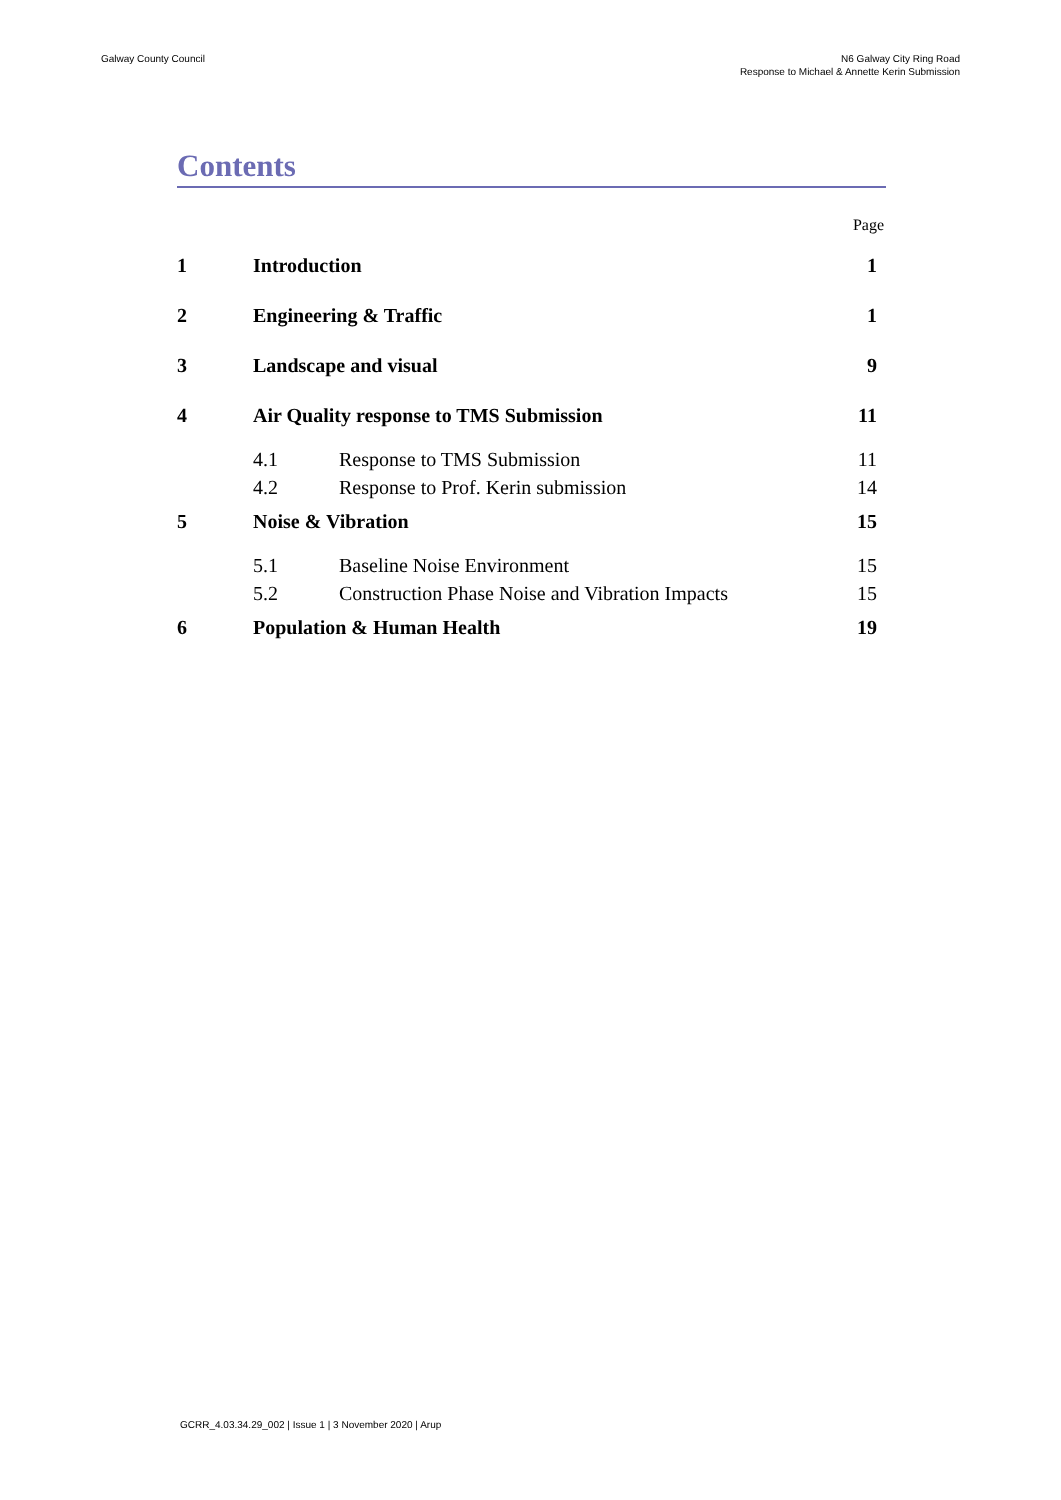Galway County Council N6 Galway City Ring Road
Response to Michael & Annette Kerin Submission
Contents
Page
| 1 | Introduction | | 1 |
| 2 | Engineering & Traffic | | 1 |
| 3 | Landscape and visual | | 9 |
| 4 | Air Quality response to TMS Submission | | 11 |
| | 4.1 | Response to TMS Submission | 11 |
| | 4.2 | Response to Prof. Kerin submission | 14 |
| 5 | Noise & Vibration | | 15 |
| | 5.1 | Baseline Noise Environment | 15 |
| | 5.2 | Construction Phase Noise and Vibration Impacts | 15 |
| 6 | Population & Human Health | | 19 |
GCRR_4.03.34.29_002 | Issue 1 | 3 November 2020 | Arup